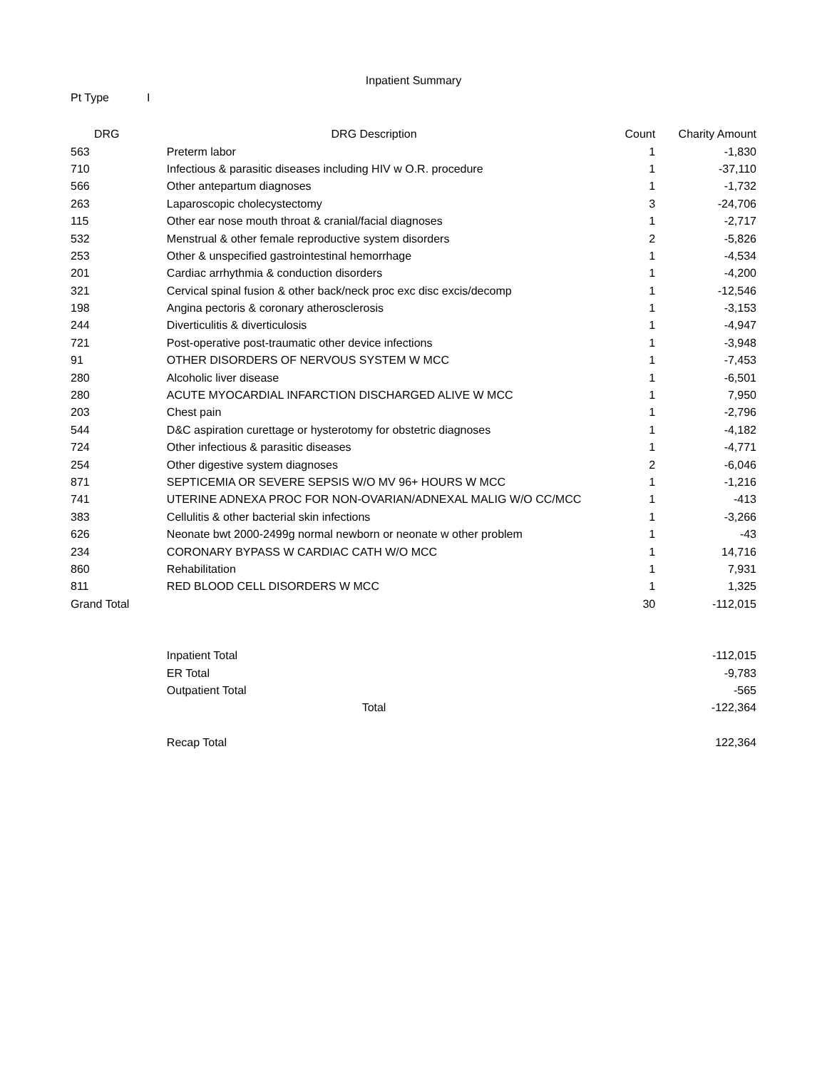Inpatient Summary
Pt Type I
| DRG | DRG Description | Count | Charity Amount |
| --- | --- | --- | --- |
| 563 | Preterm labor | 1 | -1,830 |
| 710 | Infectious & parasitic diseases including HIV w O.R. procedure | 1 | -37,110 |
| 566 | Other antepartum diagnoses | 1 | -1,732 |
| 263 | Laparoscopic cholecystectomy | 3 | -24,706 |
| 115 | Other ear nose mouth throat & cranial/facial diagnoses | 1 | -2,717 |
| 532 | Menstrual & other female reproductive system disorders | 2 | -5,826 |
| 253 | Other & unspecified gastrointestinal hemorrhage | 1 | -4,534 |
| 201 | Cardiac arrhythmia & conduction disorders | 1 | -4,200 |
| 321 | Cervical spinal fusion & other back/neck proc exc disc excis/decomp | 1 | -12,546 |
| 198 | Angina pectoris & coronary atherosclerosis | 1 | -3,153 |
| 244 | Diverticulitis & diverticulosis | 1 | -4,947 |
| 721 | Post-operative post-traumatic other device infections | 1 | -3,948 |
| 91 | OTHER DISORDERS OF NERVOUS SYSTEM W MCC | 1 | -7,453 |
| 280 | Alcoholic liver disease | 1 | -6,501 |
| 280 | ACUTE MYOCARDIAL INFARCTION DISCHARGED ALIVE W MCC | 1 | 7,950 |
| 203 | Chest pain | 1 | -2,796 |
| 544 | D&C aspiration curettage or hysterotomy for obstetric diagnoses | 1 | -4,182 |
| 724 | Other infectious & parasitic diseases | 1 | -4,771 |
| 254 | Other digestive system diagnoses | 2 | -6,046 |
| 871 | SEPTICEMIA OR SEVERE SEPSIS W/O MV 96+ HOURS W MCC | 1 | -1,216 |
| 741 | UTERINE ADNEXA PROC FOR NON-OVARIAN/ADNEXAL MALIG W/O CC/MCC | 1 | -413 |
| 383 | Cellulitis & other bacterial skin infections | 1 | -3,266 |
| 626 | Neonate bwt 2000-2499g normal newborn or neonate w other problem | 1 | -43 |
| 234 | CORONARY BYPASS W CARDIAC CATH W/O MCC | 1 | 14,716 |
| 860 | Rehabilitation | 1 | 7,931 |
| 811 | RED BLOOD CELL DISORDERS W MCC | 1 | 1,325 |
| Grand Total | | 30 | -112,015 |
| | Inpatient Total | | -112,015 |
| | ER Total | | -9,783 |
| | Outpatient Total | | -565 |
| | Total | | -122,364 |
| | Recap Total | | 122,364 |